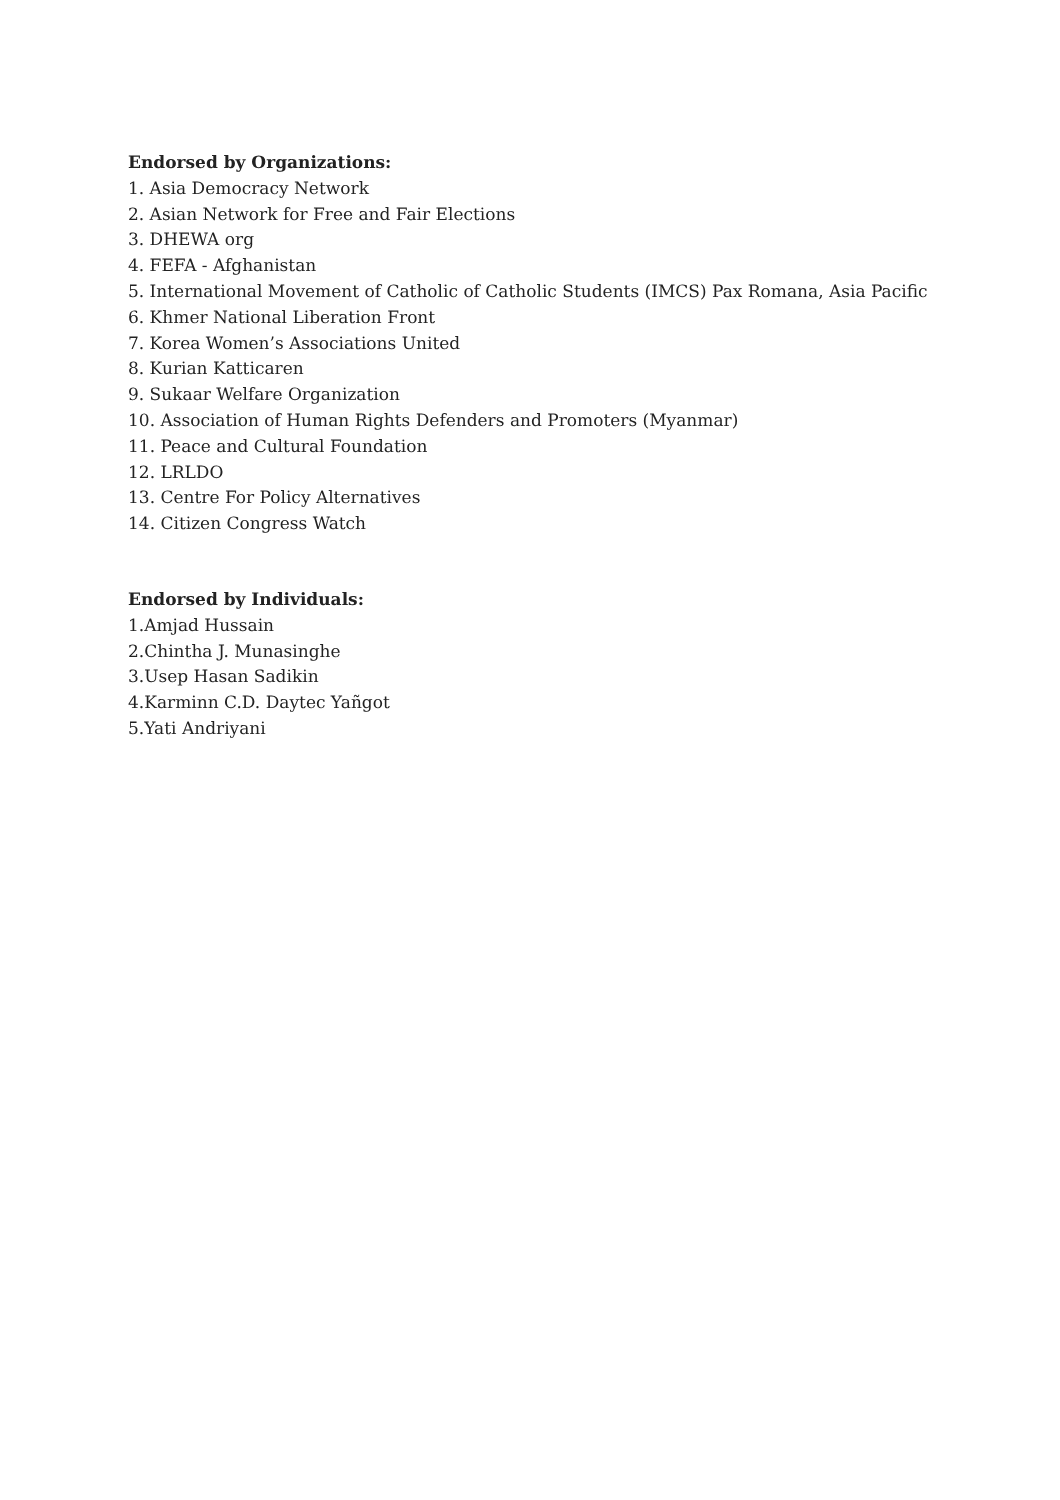Endorsed by Organizations:
1. Asia Democracy Network
2. Asian Network for Free and Fair Elections
3. DHEWA org
4. FEFA - Afghanistan
5. International Movement of Catholic of Catholic Students (IMCS) Pax Romana, Asia Pacific
6. Khmer National Liberation Front
7. Korea Women’s Associations United
8. Kurian Katticaren
9. Sukaar Welfare Organization
10. Association of Human Rights Defenders and Promoters (Myanmar)
11. Peace and Cultural Foundation
12. LRLDO
13. Centre For Policy Alternatives
14. Citizen Congress Watch
Endorsed by Individuals:
1.Amjad Hussain
2.Chintha J. Munasinghe
3.Usep Hasan Sadikin
4.Karminn C.D. Daytec Yañgot
5.Yati Andriyani